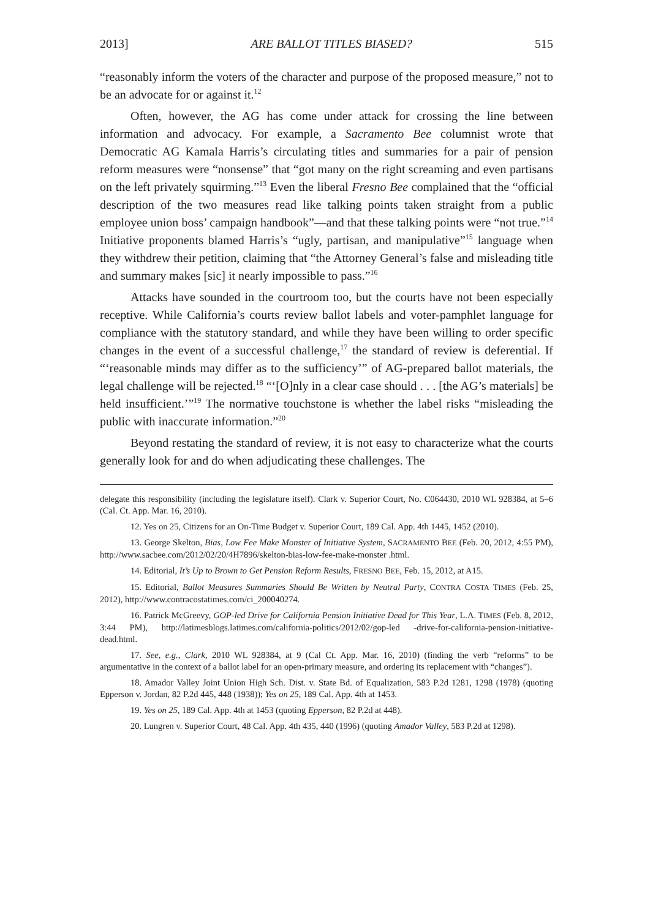2013] ARE BALLOT TITLES BIASED? 515
“reasonably inform the voters of the character and purpose of the proposed measure,” not to be an advocate for or against it.<sup>12</sup>
Often, however, the AG has come under attack for crossing the line between information and advocacy. For example, a Sacramento Bee columnist wrote that Democratic AG Kamala Harris’s circulating titles and summaries for a pair of pension reform measures were “nonsense” that “got many on the right screaming and even partisans on the left privately squirming.”<sup>13</sup> Even the liberal Fresno Bee complained that the “official description of the two measures read like talking points taken straight from a public employee union boss’ campaign handbook”—and that these talking points were “not true.”<sup>14</sup> Initiative proponents blamed Harris’s “ugly, partisan, and manipulative”<sup>15</sup> language when they withdrew their petition, claiming that “the Attorney General’s false and misleading title and summary makes [sic] it nearly impossible to pass.”<sup>16</sup>
Attacks have sounded in the courtroom too, but the courts have not been especially receptive. While California’s courts review ballot labels and voter-pamphlet language for compliance with the statutory standard, and while they have been willing to order specific changes in the event of a successful challenge,<sup>17</sup> the standard of review is deferential. If “‘reasonable minds may differ as to the sufficiency’” of AG-prepared ballot materials, the legal challenge will be rejected.<sup>18</sup> “‘[O]nly in a clear case should . . . [the AG’s materials] be held insufficient.’”<sup>19</sup> The normative touchstone is whether the label risks “misleading the public with inaccurate information.”<sup>20</sup>
Beyond restating the standard of review, it is not easy to characterize what the courts generally look for and do when adjudicating these challenges. The
delegate this responsibility (including the legislature itself). Clark v. Superior Court, No. C064430, 2010 WL 928384, at 5–6 (Cal. Ct. App. Mar. 16, 2010).
12. Yes on 25, Citizens for an On-Time Budget v. Superior Court, 189 Cal. App. 4th 1445, 1452 (2010).
13. George Skelton, Bias, Low Fee Make Monster of Initiative System, SACRAMENTO BEE (Feb. 20, 2012, 4:55 PM), http://www.sacbee.com/2012/02/20/4H7896/skelton-bias-low-fee-make-monster .html.
14. Editorial, It’s Up to Brown to Get Pension Reform Results, FRESNO BEE, Feb. 15, 2012, at A15.
15. Editorial, Ballot Measures Summaries Should Be Written by Neutral Party, CONTRA COSTA TIMES (Feb. 25, 2012), http://www.contracostatimes.com/ci_200040274.
16. Patrick McGreevy, GOP-led Drive for California Pension Initiative Dead for This Year, L.A. TIMES (Feb. 8, 2012, 3:44 PM), http://latimesblogs.latimes.com/california-politics/2012/02/gop-led -drive-for-california-pension-initiative-dead.html.
17. See, e.g., Clark, 2010 WL 928384, at 9 (Cal Ct. App. Mar. 16, 2010) (finding the verb “reforms” to be argumentative in the context of a ballot label for an open-primary measure, and ordering its replacement with “changes”).
18. Amador Valley Joint Union High Sch. Dist. v. State Bd. of Equalization, 583 P.2d 1281, 1298 (1978) (quoting Epperson v. Jordan, 82 P.2d 445, 448 (1938)); Yes on 25, 189 Cal. App. 4th at 1453.
19. Yes on 25, 189 Cal. App. 4th at 1453 (quoting Epperson, 82 P.2d at 448).
20. Lungren v. Superior Court, 48 Cal. App. 4th 435, 440 (1996) (quoting Amador Valley, 583 P.2d at 1298).